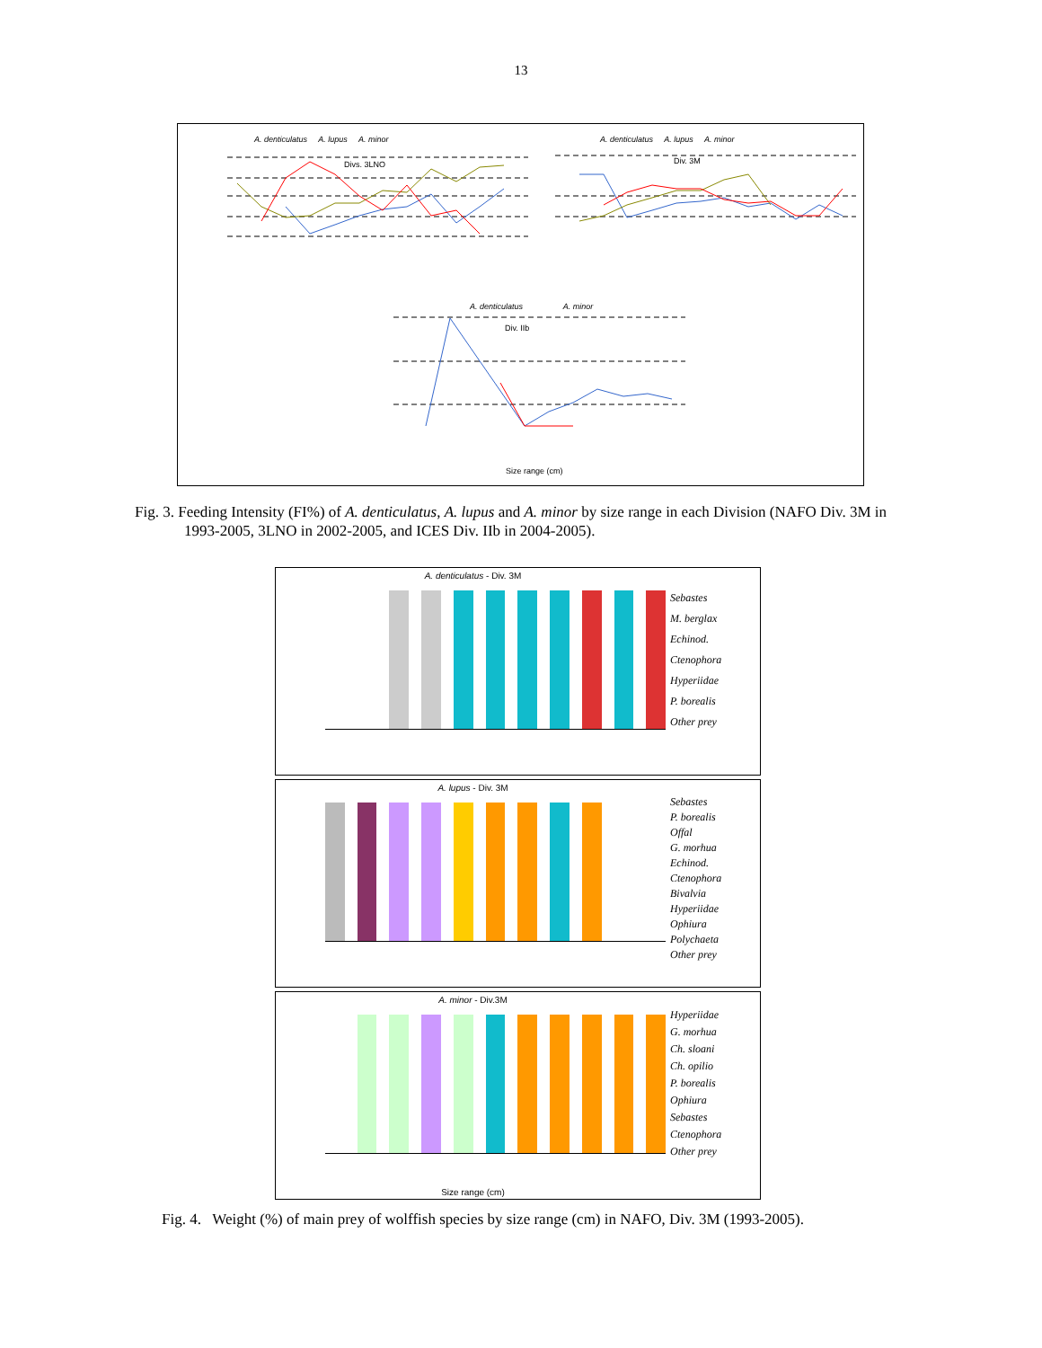13
Divs. 3LNO Div. 3M
Div. IIb
A. denticulatus A. lupus A. minor
A. denticulatus A. lupus A. minor
A. denticulatus A. minor
Size range (cm)
Fig. 3. Feeding Intensity (FI%) of A. denticulatus, A. lupus and A. minor by size range in each Division (NAFO Div. 3M in 1993-2005, 3LNO in 2002-2005, and ICES Div. IIb in 2004-2005).
A. denticulatus - Div. 3M
Sebastes
M. berglax
Echinod.
Ctenophora
Hyperiidae
P. borealis
Other prey
A. lupus - Div. 3M
Sebastes
P. borealis
Offal
G. morhua
Echinod.
Ctenophora
Bivalvia
Hyperiidae
Ophiura
Polychaeta
Other prey
A. minor - Div.3M
Size range (cm)
Hyperiidae
G. morhua
Ch. sloani
Ch. opilio
P. borealis
Ophiura
Sebastes
Ctenophora
Other prey
Fig. 4. Weight (%) of main prey of wolffish species by size range (cm) in NAFO, Div. 3M (1993-2005).